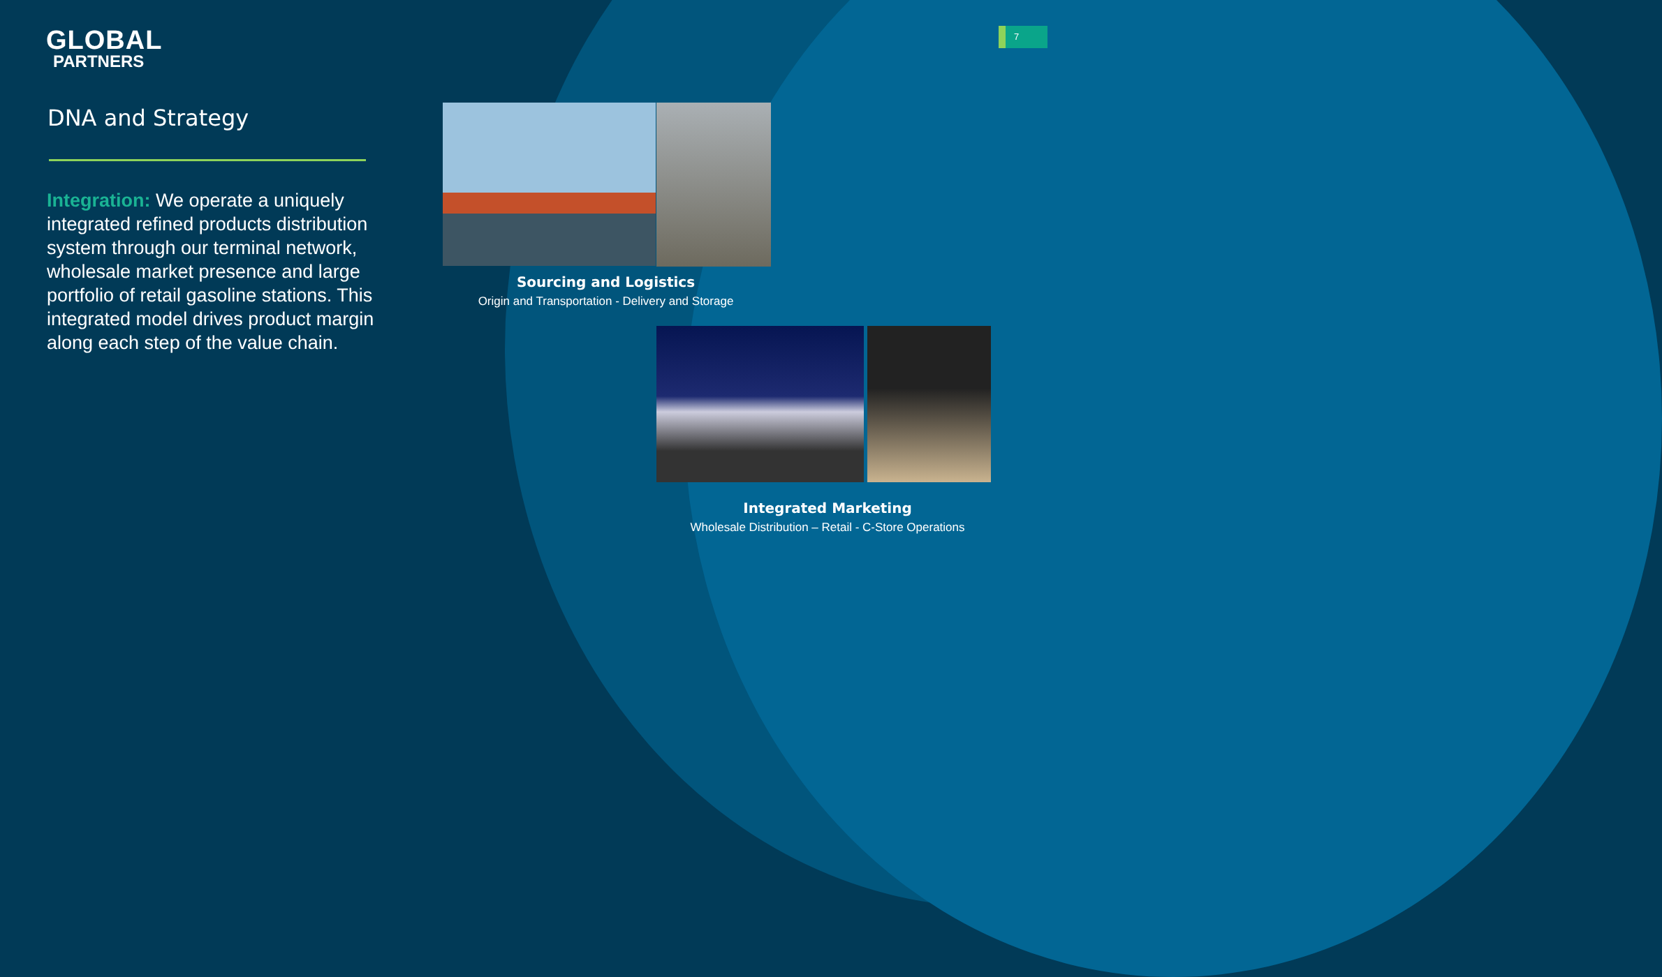GLOBAL
PARTNERS
7
DNA and Strategy
Integration: We operate a uniquely integrated refined products distribution system through our terminal network, wholesale market presence and large portfolio of retail gasoline stations. This integrated model drives product margin along each step of the value chain.
Sourcing and Logistics
Origin and Transportation - Delivery and Storage
Integrated Marketing
Wholesale Distribution – Retail - C-Store Operations